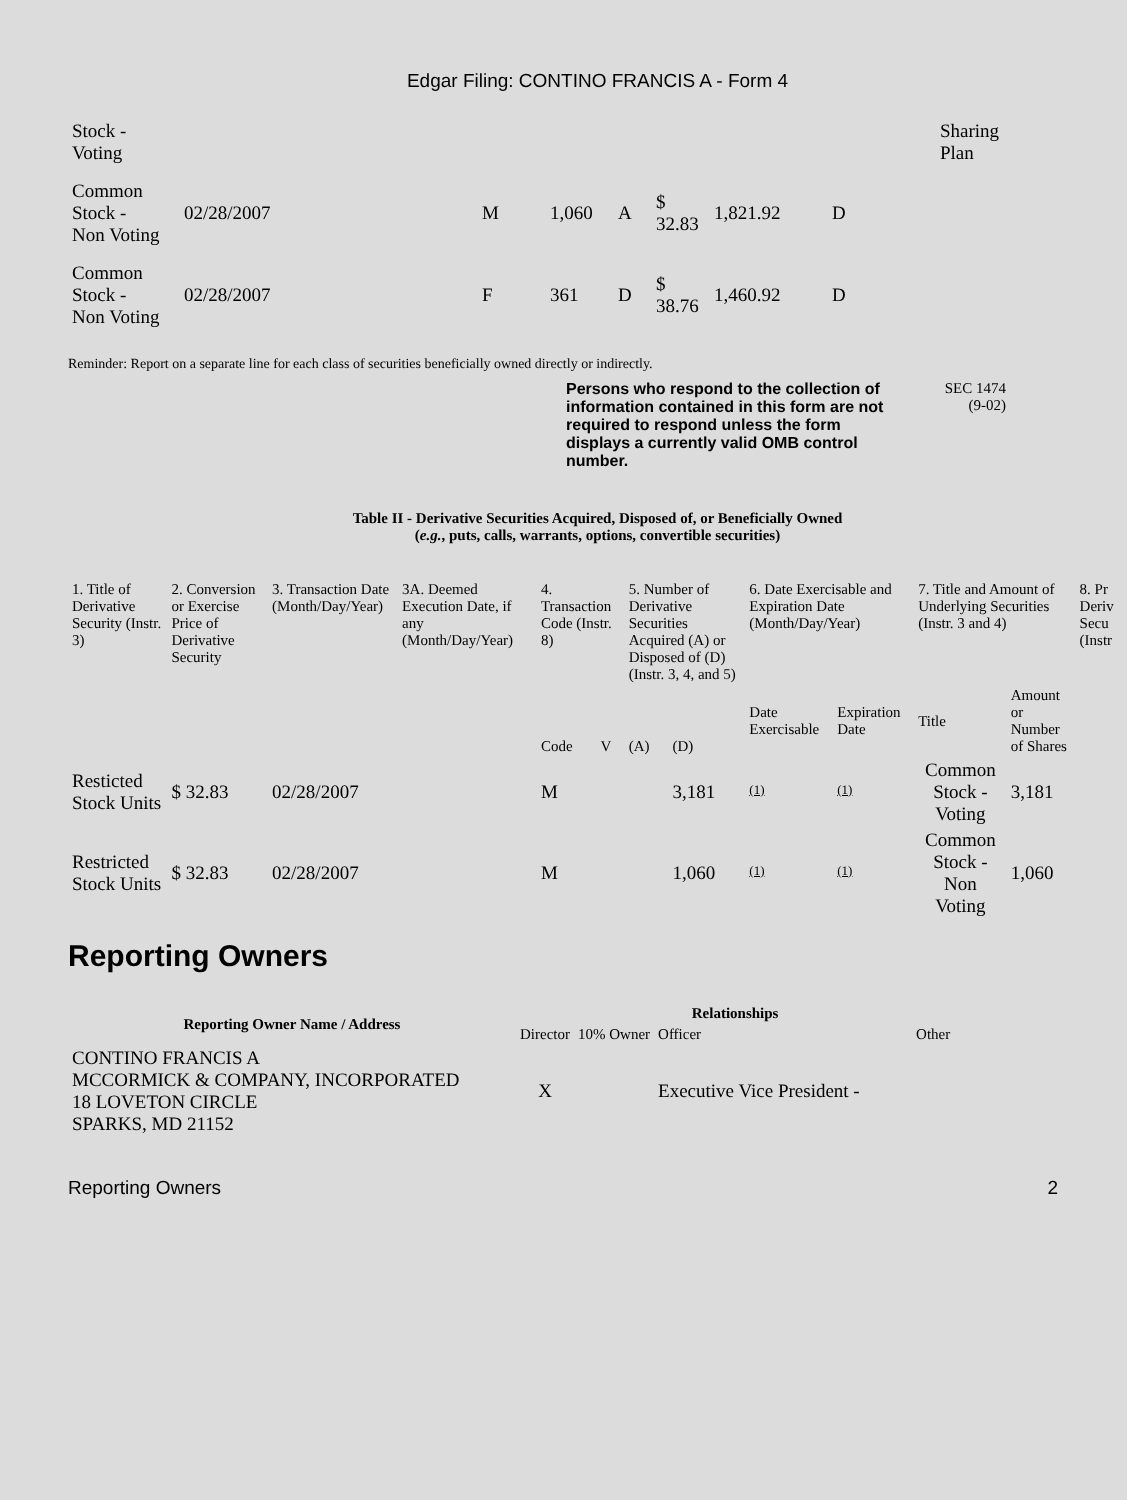Edgar Filing: CONTINO FRANCIS A - Form 4
| Stock - Voting | | | | | | | | Sharing Plan |
| Common Stock - Non Voting | 02/28/2007 | M | 1,060 | A | $ 32.83 | 1,821.92 | D | |
| Common Stock - Non Voting | 02/28/2007 | F | 361 | D | $ 38.76 | 1,460.92 | D | |
Reminder: Report on a separate line for each class of securities beneficially owned directly or indirectly.
Persons who respond to the collection of information contained in this form are not required to respond unless the form displays a currently valid OMB control number.
SEC 1474
(9-02)
Table II - Derivative Securities Acquired, Disposed of, or Beneficially Owned
(e.g., puts, calls, warrants, options, convertible securities)
| 1. Title of Derivative Security (Instr. 3) | 2. Conversion or Exercise Price of Derivative Security | 3. Transaction Date (Month/Day/Year) | 3A. Deemed Execution Date, if any (Month/Day/Year) | 4. Transaction Code (Instr. 8) | | 5. Number of Derivative Securities Acquired (A) or Disposed of (D) (Instr. 3, 4, and 5) | | 6. Date Exercisable and Expiration Date (Month/Day/Year) | | 7. Title and Amount of Underlying Securities (Instr. 3 and 4) | | 8. Pr Deriv Secu (Instr |
| --- | --- | --- | --- | --- | --- | --- | --- | --- | --- | --- | --- | --- |
| | | | | Code | V | (A) | (D) | Date Exercisable | Expiration Date | Title | Amount or Number of Shares | |
| Resticted Stock Units | $ 32.83 | 02/28/2007 | | M | | | 3,181 | (1) | (1) | Common Stock - Voting | 3,181 | |
| Restricted Stock Units | $ 32.83 | 02/28/2007 | | M | | | 1,060 | (1) | (1) | Common Stock - Non Voting | 1,060 | |
Reporting Owners
| Reporting Owner Name / Address | Relationships | | | |
| --- | --- | --- | --- | --- |
| | Director | 10% Owner | Officer | Other |
| CONTINO FRANCIS A MCCORMICK & COMPANY, INCORPORATED 18 LOVETON CIRCLE SPARKS, MD 21152 | X | | Executive Vice President - | |
Reporting Owners 2